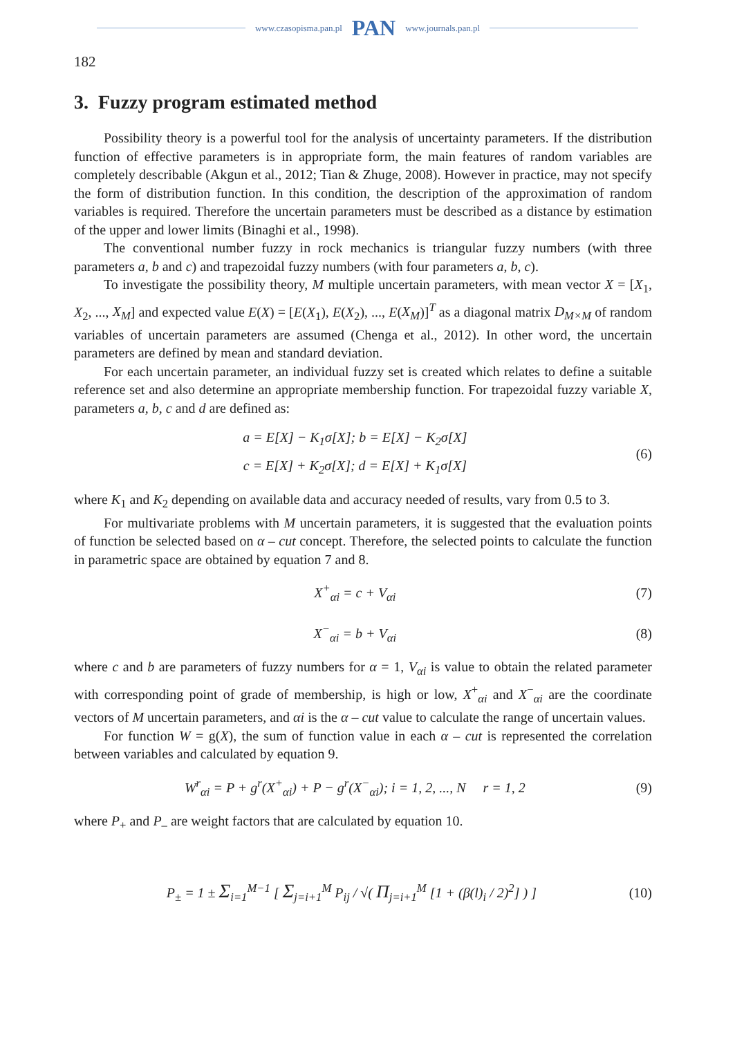www.czasopisma.pan.pl PAN www.journals.pan.pl
182
3. Fuzzy program estimated method
Possibility theory is a powerful tool for the analysis of uncertainty parameters. If the distribution function of effective parameters is in appropriate form, the main features of random variables are completely describable (Akgun et al., 2012; Tian & Zhuge, 2008). However in practice, may not specify the form of distribution function. In this condition, the description of the approximation of random variables is required. Therefore the uncertain parameters must be described as a distance by estimation of the upper and lower limits (Binaghi et al., 1998).
The conventional number fuzzy in rock mechanics is triangular fuzzy numbers (with three parameters a, b and c) and trapezoidal fuzzy numbers (with four parameters a, b, c).
To investigate the possibility theory, M multiple uncertain parameters, with mean vector X = [X<sub>1</sub>, X<sub>2</sub>, ..., X<sub>M</sub>] and expected value E(X) = [E(X<sub>1</sub>), E(X<sub>2</sub>), ..., E(X<sub>M</sub>)]<sup>T</sup> as a diagonal matrix D<sub>M×M</sub> of random variables of uncertain parameters are assumed (Chenga et al., 2012). In other word, the uncertain parameters are defined by mean and standard deviation.
For each uncertain parameter, an individual fuzzy set is created which relates to define a suitable reference set and also determine an appropriate membership function. For trapezoidal fuzzy variable X, parameters a, b, c and d are defined as:
a = E[X] − K<sub>1</sub>σ[X]; b = E[X] − K<sub>2</sub>σ[X]
c = E[X] + K<sub>2</sub>σ[X]; d = E[X] + K<sub>1</sub>σ[X]
(6)
where K<sub>1</sub> and K<sub>2</sub> depending on available data and accuracy needed of results, vary from 0.5 to 3.
For multivariate problems with M uncertain parameters, it is suggested that the evaluation points of function be selected based on α – cut concept. Therefore, the selected points to calculate the function in parametric space are obtained by equation 7 and 8.
X<sup>+</sup><sub>αi</sub> = c + V<sub>αi</sub> (7)
X<sup>−</sup><sub>αi</sub> = b + V<sub>αi</sub> (8)
where c and b are parameters of fuzzy numbers for α = 1, V<sub>αi</sub> is value to obtain the related parameter with corresponding point of grade of membership, is high or low, X<sup>+</sup><sub>αi</sub> and X<sup>−</sup><sub>αi</sub> are the coordinate vectors of M uncertain parameters, and αi is the α – cut value to calculate the range of uncertain values.
For function W = g(X), the sum of function value in each α – cut is represented the correlation between variables and calculated by equation 9.
W<sup>r</sup><sub>αi</sub> = P + g<sup>r</sup>(X<sup>+</sup><sub>αi</sub>) + P − g<sup>r</sup>(X<sup>−</sup><sub>αi</sub>); i = 1, 2, ..., N r = 1, 2
(9)
where P<sub>+</sub> and P<sub>–</sub> are weight factors that are calculated by equation 10.
P<sub>±</sub> = 1 ± Σ<sub>i=1</sub><sup>M−1</sup> [ Σ<sub>j=i+1</sub><sup>M</sup> P<sub>ij</sub> / √( Π<sub>j=i+1</sub><sup>M</sup> [1 + (β(l)<sub>i</sub> / 2)<sup>2</sup>] ) ]
(10)